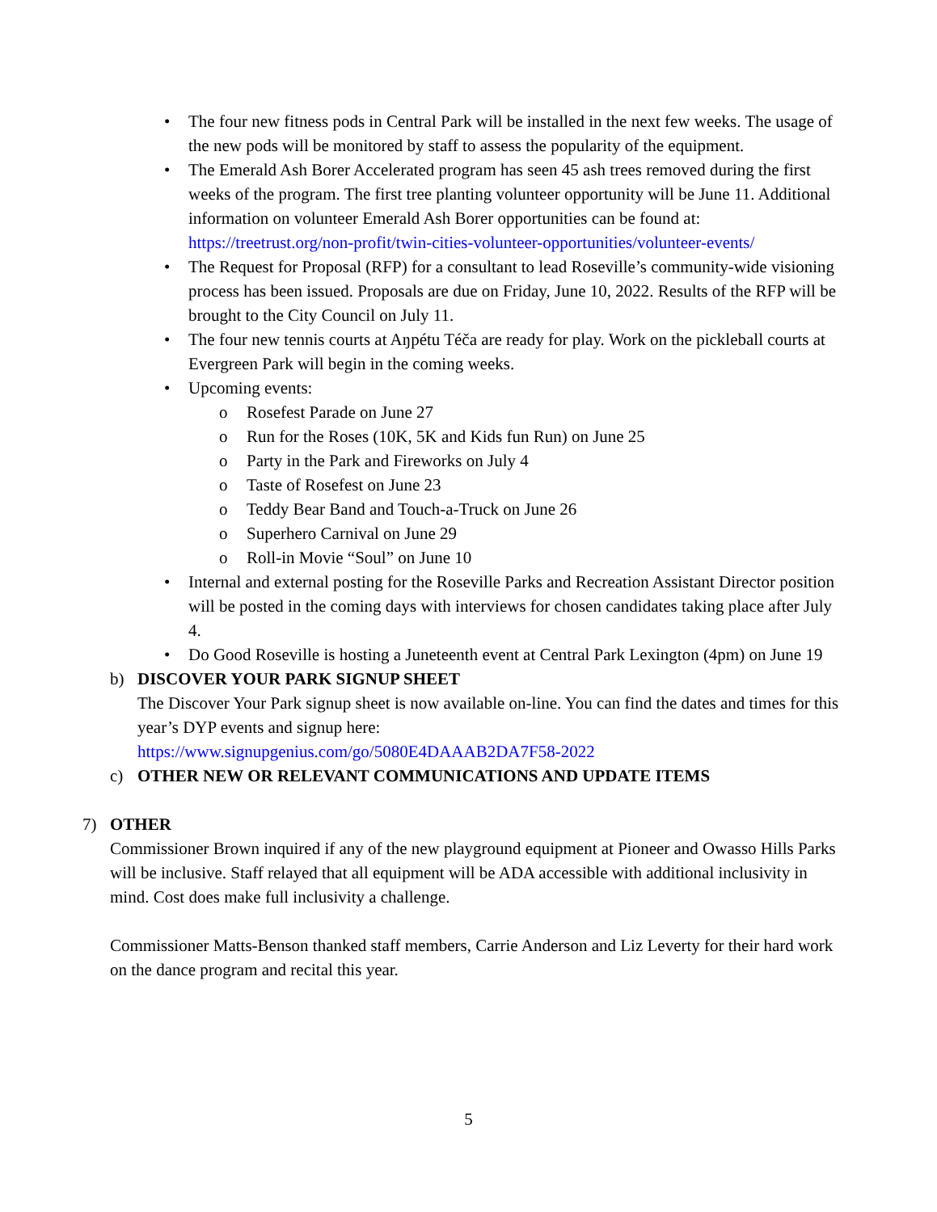• The four new fitness pods in Central Park will be installed in the next few weeks. The usage of the new pods will be monitored by staff to assess the popularity of the equipment.
• The Emerald Ash Borer Accelerated program has seen 45 ash trees removed during the first weeks of the program. The first tree planting volunteer opportunity will be June 11. Additional information on volunteer Emerald Ash Borer opportunities can be found at: https://treetrust.org/non-profit/twin-cities-volunteer-opportunities/volunteer-events/
• The Request for Proposal (RFP) for a consultant to lead Roseville’s community-wide visioning process has been issued. Proposals are due on Friday, June 10, 2022. Results of the RFP will be brought to the City Council on July 11.
• The four new tennis courts at Aŋpétu Téča are ready for play. Work on the pickleball courts at Evergreen Park will begin in the coming weeks.
• Upcoming events:
o Rosefest Parade on June 27
o Run for the Roses (10K, 5K and Kids fun Run) on June 25
o Party in the Park and Fireworks on July 4
o Taste of Rosefest on June 23
o Teddy Bear Band and Touch-a-Truck on June 26
o Superhero Carnival on June 29
o Roll-in Movie “Soul” on June 10
• Internal and external posting for the Roseville Parks and Recreation Assistant Director position will be posted in the coming days with interviews for chosen candidates taking place after July 4.
• Do Good Roseville is hosting a Juneteenth event at Central Park Lexington (4pm) on June 19
b) DISCOVER YOUR PARK SIGNUP SHEET
The Discover Your Park signup sheet is now available on-line. You can find the dates and times for this year’s DYP events and signup here:
https://www.signupgenius.com/go/5080E4DAAAB2DA7F58-2022
c) OTHER NEW OR RELEVANT COMMUNICATIONS AND UPDATE ITEMS
7) OTHER
Commissioner Brown inquired if any of the new playground equipment at Pioneer and Owasso Hills Parks will be inclusive. Staff relayed that all equipment will be ADA accessible with additional inclusivity in mind. Cost does make full inclusivity a challenge.
Commissioner Matts-Benson thanked staff members, Carrie Anderson and Liz Leverty for their hard work on the dance program and recital this year.
5